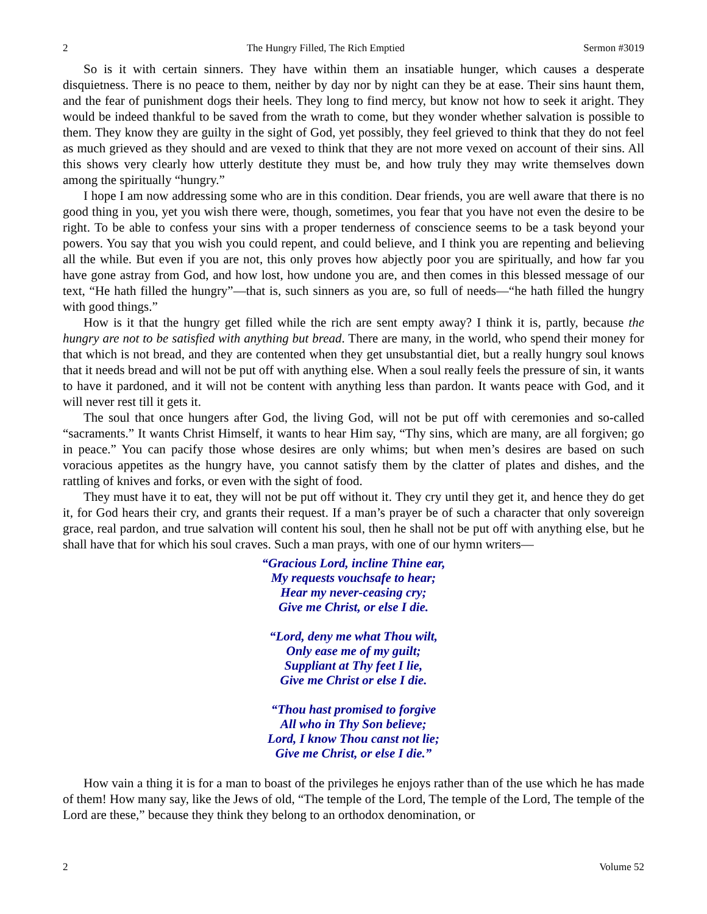2 The Hungry Filled, The Rich Emptied Sermon #3019
So is it with certain sinners. They have within them an insatiable hunger, which causes a desperate disquietness. There is no peace to them, neither by day nor by night can they be at ease. Their sins haunt them, and the fear of punishment dogs their heels. They long to find mercy, but know not how to seek it aright. They would be indeed thankful to be saved from the wrath to come, but they wonder whether salvation is possible to them. They know they are guilty in the sight of God, yet possibly, they feel grieved to think that they do not feel as much grieved as they should and are vexed to think that they are not more vexed on account of their sins. All this shows very clearly how utterly destitute they must be, and how truly they may write themselves down among the spiritually “hungry.”
I hope I am now addressing some who are in this condition. Dear friends, you are well aware that there is no good thing in you, yet you wish there were, though, sometimes, you fear that you have not even the desire to be right. To be able to confess your sins with a proper tenderness of conscience seems to be a task beyond your powers. You say that you wish you could repent, and could believe, and I think you are repenting and believing all the while. But even if you are not, this only proves how abjectly poor you are spiritually, and how far you have gone astray from God, and how lost, how undone you are, and then comes in this blessed message of our text, “He hath filled the hungry”—that is, such sinners as you are, so full of needs—“he hath filled the hungry with good things.”
How is it that the hungry get filled while the rich are sent empty away? I think it is, partly, because the hungry are not to be satisfied with anything but bread. There are many, in the world, who spend their money for that which is not bread, and they are contented when they get unsubstantial diet, but a really hungry soul knows that it needs bread and will not be put off with anything else. When a soul really feels the pressure of sin, it wants to have it pardoned, and it will not be content with anything less than pardon. It wants peace with God, and it will never rest till it gets it.
The soul that once hungers after God, the living God, will not be put off with ceremonies and so-called “sacraments.” It wants Christ Himself, it wants to hear Him say, “Thy sins, which are many, are all forgiven; go in peace.” You can pacify those whose desires are only whims; but when men’s desires are based on such voracious appetites as the hungry have, you cannot satisfy them by the clatter of plates and dishes, and the rattling of knives and forks, or even with the sight of food.
They must have it to eat, they will not be put off without it. They cry until they get it, and hence they do get it, for God hears their cry, and grants their request. If a man’s prayer be of such a character that only sovereign grace, real pardon, and true salvation will content his soul, then he shall not be put off with anything else, but he shall have that for which his soul craves. Such a man prays, with one of our hymn writers—
“Gracious Lord, incline Thine ear,
My requests vouchsafe to hear;
Hear my never-ceasing cry;
Give me Christ, or else I die.
“Lord, deny me what Thou wilt,
Only ease me of my guilt;
Suppliant at Thy feet I lie,
Give me Christ or else I die.
“Thou hast promised to forgive
All who in Thy Son believe;
Lord, I know Thou canst not lie;
Give me Christ, or else I die.”
How vain a thing it is for a man to boast of the privileges he enjoys rather than of the use which he has made of them! How many say, like the Jews of old, “The temple of the Lord, The temple of the Lord, The temple of the Lord are these,” because they think they belong to an orthodox denomination, or
2 Volume 52